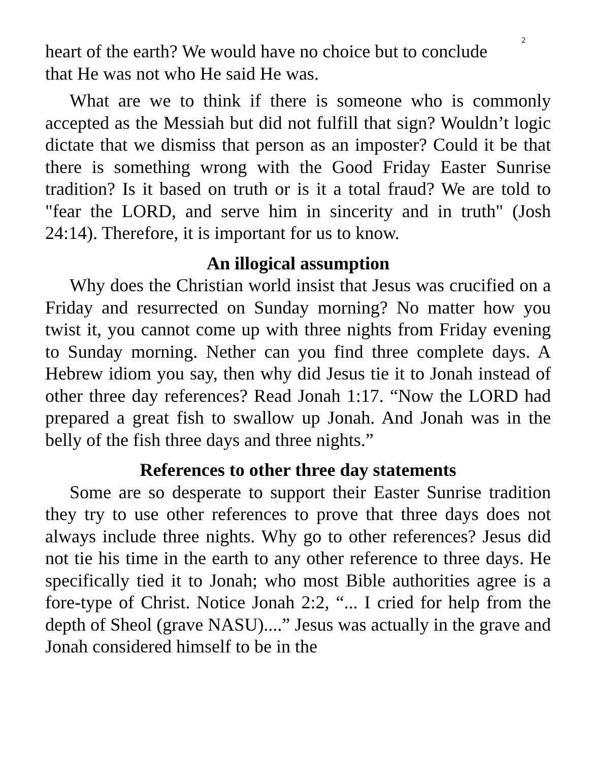2
heart of the earth? We would have no choice but to conclude
that He was not who He said He was.
What are we to think if there is someone who is commonly accepted as the Messiah but did not fulfill that sign? Wouldn’t logic dictate that we dismiss that person as an imposter? Could it be that there is something wrong with the Good Friday Easter Sunrise tradition? Is it based on truth or is it a total fraud? We are told to "fear the LORD, and serve him in sincerity and in truth" (Josh 24:14). Therefore, it is important for us to know.
An illogical assumption
Why does the Christian world insist that Jesus was crucified on a Friday and resurrected on Sunday morning? No matter how you twist it, you cannot come up with three nights from Friday evening to Sunday morning. Nether can you find three complete days. A Hebrew idiom you say, then why did Jesus tie it to Jonah instead of other three day references? Read Jonah 1:17. “Now the LORD had prepared a great fish to swallow up Jonah. And Jonah was in the belly of the fish three days and three nights.”
References to other three day statements
Some are so desperate to support their Easter Sunrise tradition they try to use other references to prove that three days does not always include three nights. Why go to other references? Jesus did not tie his time in the earth to any other reference to three days. He specifically tied it to Jonah; who most Bible authorities agree is a fore-type of Christ. Notice Jonah 2:2, “... I cried for help from the depth of Sheol (grave NASU)....” Jesus was actually in the grave and Jonah considered himself to be in the